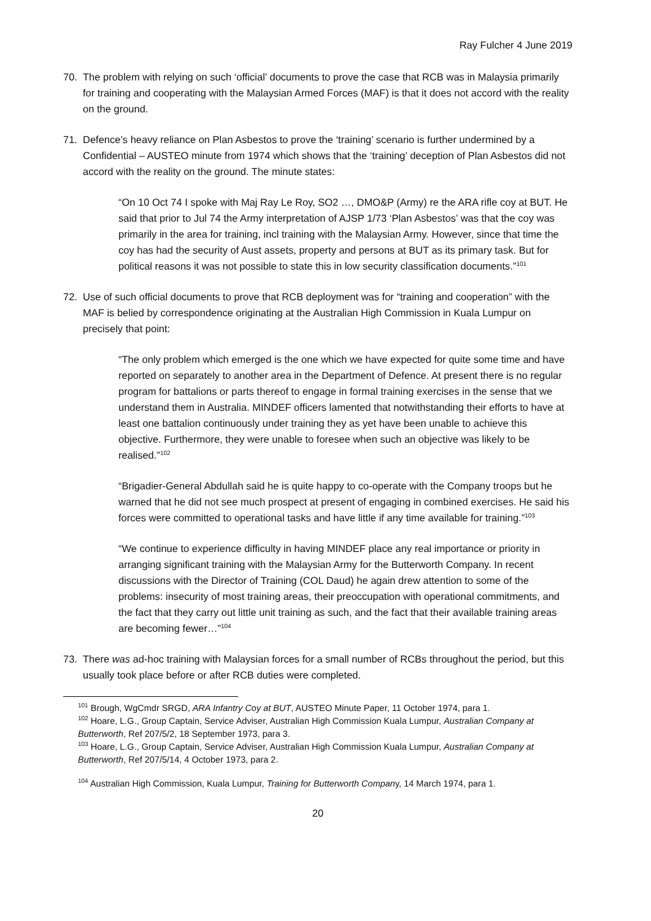Ray Fulcher 4 June 2019
70. The problem with relying on such ‘official’ documents to prove the case that RCB was in Malaysia primarily for training and cooperating with the Malaysian Armed Forces (MAF) is that it does not accord with the reality on the ground.
71. Defence’s heavy reliance on Plan Asbestos to prove the ‘training’ scenario is further undermined by a Confidential – AUSTEO minute from 1974 which shows that the ‘training’ deception of Plan Asbestos did not accord with the reality on the ground. The minute states:
“On 10 Oct 74 I spoke with Maj Ray Le Roy, SO2 …, DMO&P (Army) re the ARA rifle coy at BUT. He said that prior to Jul 74 the Army interpretation of AJSP 1/73 ‘Plan Asbestos’ was that the coy was primarily in the area for training, incl training with the Malaysian Army. However, since that time the coy has had the security of Aust assets, property and persons at BUT as its primary task. But for political reasons it was not possible to state this in low security classification documents.”<sup>101</sup>
72. Use of such official documents to prove that RCB deployment was for “training and cooperation” with the MAF is belied by correspondence originating at the Australian High Commission in Kuala Lumpur on precisely that point:
“The only problem which emerged is the one which we have expected for quite some time and have reported on separately to another area in the Department of Defence. At present there is no regular program for battalions or parts thereof to engage in formal training exercises in the sense that we understand them in Australia. MINDEF officers lamented that notwithstanding their efforts to have at least one battalion continuously under training they as yet have been unable to achieve this objective. Furthermore, they were unable to foresee when such an objective was likely to be realised.”<sup>102</sup>
“Brigadier-General Abdullah said he is quite happy to co-operate with the Company troops but he warned that he did not see much prospect at present of engaging in combined exercises. He said his forces were committed to operational tasks and have little if any time available for training.”<sup>103</sup>
“We continue to experience difficulty in having MINDEF place any real importance or priority in arranging significant training with the Malaysian Army for the Butterworth Company. In recent discussions with the Director of Training (COL Daud) he again drew attention to some of the problems: insecurity of most training areas, their preoccupation with operational commitments, and the fact that they carry out little unit training as such, and the fact that their available training areas are becoming fewer…”<sup>104</sup>
73. There was ad-hoc training with Malaysian forces for a small number of RCBs throughout the period, but this usually took place before or after RCB duties were completed.
<sup>101</sup> Brough, WgCmdr SRGD, ARA Infantry Coy at BUT, AUSTEO Minute Paper, 11 October 1974, para 1.
<sup>102</sup> Hoare, L.G., Group Captain, Service Adviser, Australian High Commission Kuala Lumpur, Australian Company at Butterworth, Ref 207/5/2, 18 September 1973, para 3.
<sup>103</sup> Hoare, L.G., Group Captain, Service Adviser, Australian High Commission Kuala Lumpur, Australian Company at Butterworth, Ref 207/5/14, 4 October 1973, para 2.
<sup>104</sup> Australian High Commission, Kuala Lumpur, Training for Butterworth Company, 14 March 1974, para 1.
20